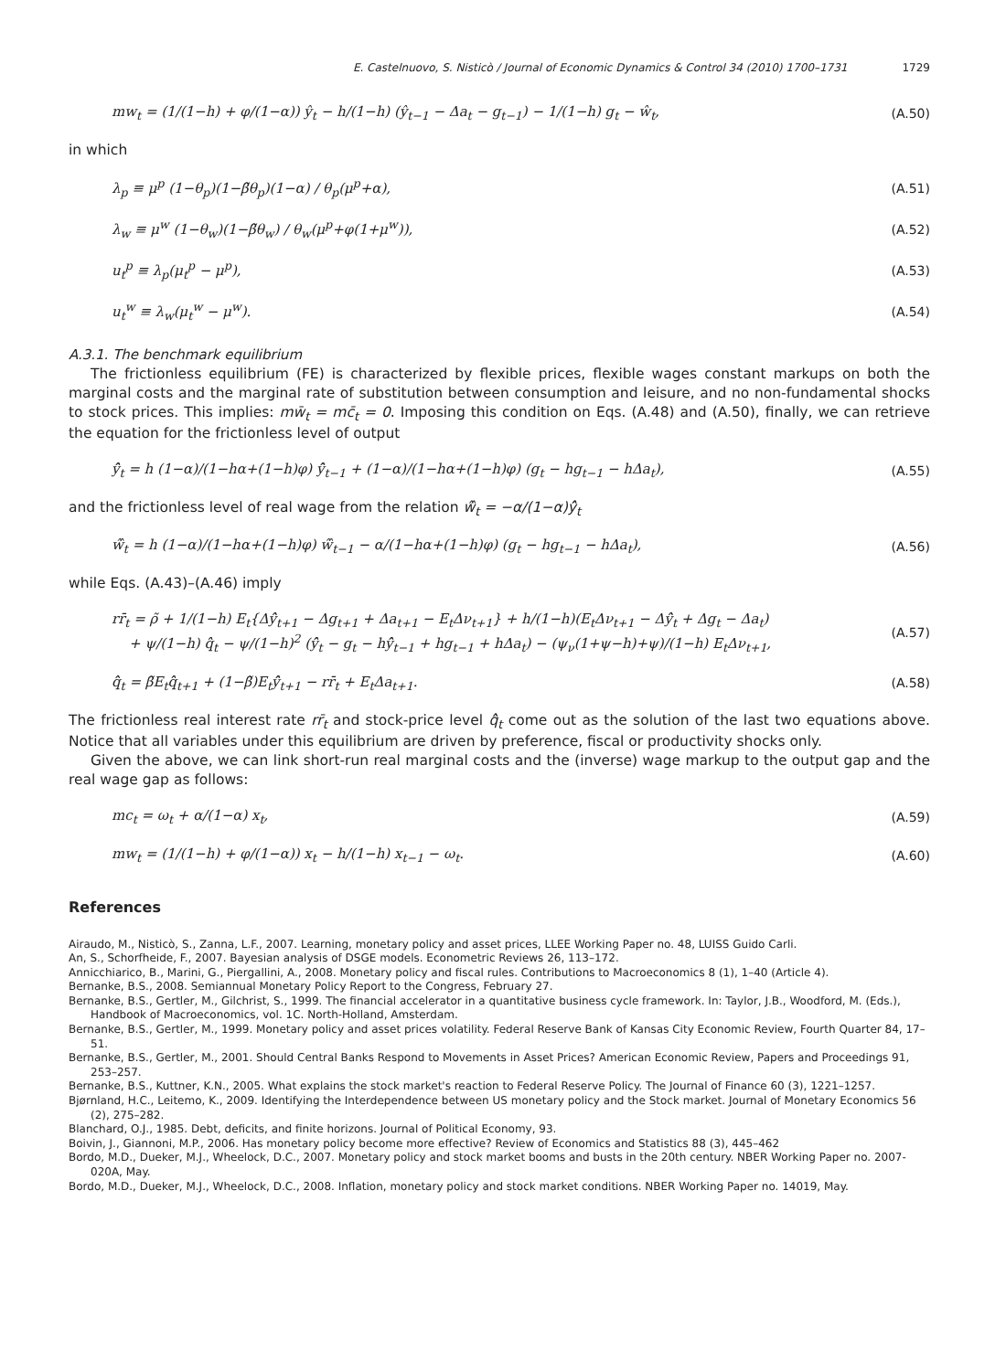E. Castelnuovo, S. Nisticò / Journal of Economic Dynamics & Control 34 (2010) 1700–1731 1729
mw<sub>t</sub> = (1/(1−h) + φ/(1−α)) ŷ<sub>t</sub> − h/(1−h) (ŷ<sub>t−1</sub> − Δa<sub>t</sub> − g<sub>t−1</sub>) − 1/(1−h) g<sub>t</sub> − ŵ<sub>t</sub>, (A.50)
in which
λ<sub>p</sub> ≡ μ<sup>p</sup> (1−θ<sub>p</sub>)(1−β̃θ<sub>p</sub>)(1−α) / θ<sub>p</sub>(μ<sup>p</sup>+α), (A.51)
λ<sub>w</sub> ≡ μ<sup>w</sup> (1−θ<sub>w</sub>)(1−β̃θ<sub>w</sub>) / θ<sub>w</sub>(μ<sup>p</sup>+φ(1+μ<sup>w</sup>)), (A.52)
u<sub>t</sub><sup>p</sup> ≡ λ<sub>p</sub>(μ<sub>t</sub><sup>p</sup> − μ<sup>p</sup>), (A.53)
u<sub>t</sub><sup>w</sup> ≡ λ<sub>w</sub>(μ<sub>t</sub><sup>w</sup> − μ<sup>w</sup>). (A.54)
A.3.1. The benchmark equilibrium
The frictionless equilibrium (FE) is characterized by flexible prices, flexible wages constant markups on both the marginal costs and the marginal rate of substitution between consumption and leisure, and no non-fundamental shocks to stock prices. This implies: mw̄<sub>t</sub> = mc̄<sub>t</sub> = 0. Imposing this condition on Eqs. (A.48) and (A.50), finally, we can retrieve the equation for the frictionless level of output
ŷ̂<sub>t</sub> = h (1−α)/(1−hα+(1−h)φ) ŷ̂<sub>t−1</sub> + (1−α)/(1−hα+(1−h)φ) (g<sub>t</sub> − hg<sub>t−1</sub> − hΔa<sub>t</sub>), (A.55)
and the frictionless level of real wage from the relation ŵ̂<sub>t</sub> = −α/(1−α)ŷ̂<sub>t</sub>
ŵ̂<sub>t</sub> = h (1−α)/(1−hα+(1−h)φ) ŵ̂<sub>t−1</sub> − α/(1−hα+(1−h)φ) (g<sub>t</sub> − hg<sub>t−1</sub> − hΔa<sub>t</sub>), (A.56)
while Eqs. (A.43)–(A.46) imply
rr̄<sub>t</sub> = ρ̃ + 1/(1−h) E<sub>t</sub>{Δŷ̂<sub>t+1</sub> − Δg<sub>t+1</sub> + Δa<sub>t+1</sub> − E<sub>t</sub>Δν<sub>t+1</sub>} + h/(1−h)(E<sub>t</sub>Δν<sub>t+1</sub> − Δŷ̂<sub>t</sub> + Δg<sub>t</sub> − Δa<sub>t</sub>)
+ ψ/(1−h) q̂̂<sub>t</sub> − ψ/(1−h)<sup>2</sup> (ŷ̂<sub>t</sub> − g<sub>t</sub> − hŷ̂<sub>t−1</sub> + hg<sub>t−1</sub> + hΔa<sub>t</sub>) − (ψ<sub>ν</sub>(1+ψ−h)+ψ)/(1−h) E<sub>t</sub>Δν<sub>t+1</sub>, (A.57)
q̂̂<sub>t</sub> = β̃E<sub>t</sub>q̂̂<sub>t+1</sub> + (1−β̃)E<sub>t</sub>ŷ̂<sub>t+1</sub> − rr̄<sub>t</sub> + E<sub>t</sub>Δa<sub>t+1</sub>. (A.58)
The frictionless real interest rate rr̄<sub>t</sub> and stock-price level q̂̂<sub>t</sub> come out as the solution of the last two equations above. Notice that all variables under this equilibrium are driven by preference, fiscal or productivity shocks only.
Given the above, we can link short-run real marginal costs and the (inverse) wage markup to the output gap and the real wage gap as follows:
mc<sub>t</sub> = ω<sub>t</sub> + α/(1−α) x<sub>t</sub>, (A.59)
mw<sub>t</sub> = (1/(1−h) + φ/(1−α)) x<sub>t</sub> − h/(1−h) x<sub>t−1</sub> − ω<sub>t</sub>. (A.60)
References
Airaudo, M., Nisticò, S., Zanna, L.F., 2007. Learning, monetary policy and asset prices, LLEE Working Paper no. 48, LUISS Guido Carli.
An, S., Schorfheide, F., 2007. Bayesian analysis of DSGE models. Econometric Reviews 26, 113–172.
Annicchiarico, B., Marini, G., Piergallini, A., 2008. Monetary policy and fiscal rules. Contributions to Macroeconomics 8 (1), 1–40 (Article 4).
Bernanke, B.S., 2008. Semiannual Monetary Policy Report to the Congress, February 27.
Bernanke, B.S., Gertler, M., Gilchrist, S., 1999. The financial accelerator in a quantitative business cycle framework. In: Taylor, J.B., Woodford, M. (Eds.), Handbook of Macroeconomics, vol. 1C. North-Holland, Amsterdam.
Bernanke, B.S., Gertler, M., 1999. Monetary policy and asset prices volatility. Federal Reserve Bank of Kansas City Economic Review, Fourth Quarter 84, 17–51.
Bernanke, B.S., Gertler, M., 2001. Should Central Banks Respond to Movements in Asset Prices? American Economic Review, Papers and Proceedings 91, 253–257.
Bernanke, B.S., Kuttner, K.N., 2005. What explains the stock market's reaction to Federal Reserve Policy. The Journal of Finance 60 (3), 1221–1257.
Bjørnland, H.C., Leitemo, K., 2009. Identifying the Interdependence between US monetary policy and the Stock market. Journal of Monetary Economics 56 (2), 275–282.
Blanchard, O.J., 1985. Debt, deficits, and finite horizons. Journal of Political Economy, 93.
Boivin, J., Giannoni, M.P., 2006. Has monetary policy become more effective? Review of Economics and Statistics 88 (3), 445–462
Bordo, M.D., Dueker, M.J., Wheelock, D.C., 2007. Monetary policy and stock market booms and busts in the 20th century. NBER Working Paper no. 2007-020A, May.
Bordo, M.D., Dueker, M.J., Wheelock, D.C., 2008. Inflation, monetary policy and stock market conditions. NBER Working Paper no. 14019, May.